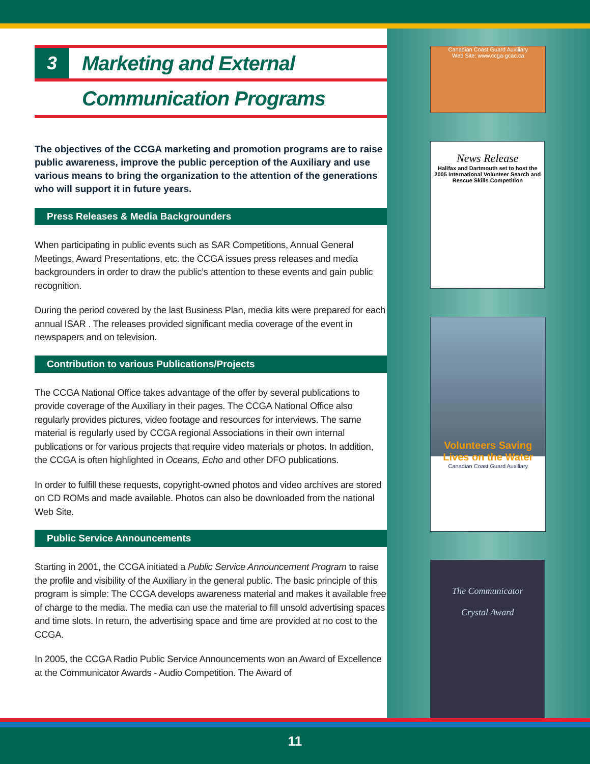3
Marketing and External
Communication Programs
The objectives of the CCGA marketing and promotion programs are to raise public awareness, improve the public perception of the Auxiliary and use various means to bring the organization to the attention of the generations who will support it in future years.
Press Releases & Media Backgrounders
When participating in public events such as SAR Competitions, Annual General Meetings, Award Presentations, etc. the CCGA issues press releases and media backgrounders in order to draw the public’s attention to these events and gain public recognition.
During the period covered by the last Business Plan, media kits were prepared for each annual ISAR . The releases provided significant media coverage of the event in newspapers and on television.
Contribution to various Publications/Projects
The CCGA National Office takes advantage of the offer by several publications to provide coverage of the Auxiliary in their pages. The CCGA National Office also regularly provides pictures, video footage and resources for interviews. The same material is regularly used by CCGA regional Associations in their own internal publications or for various projects that require video materials or photos. In addition, the CCGA is often highlighted in Oceans, Echo and other DFO publications.
In order to fulfill these requests, copyright-owned photos and video archives are stored on CD ROMs and made available. Photos can also be downloaded from the national Web Site.
Public Service Announcements
Starting in 2001, the CCGA initiated a Public Service Announcement Program to raise the profile and visibility of the Auxiliary in the general public. The basic principle of this program is simple: The CCGA develops awareness material and makes it available free of charge to the media. The media can use the material to fill unsold advertising spaces and time slots. In return, the advertising space and time are provided at no cost to the CCGA.
In 2005, the CCGA Radio Public Service Announcements won an Award of Excellence at the Communicator Awards - Audio Competition. The Award of
Canadian Coast Guard Auxiliary
Web Site: www.ccga-gcac.ca
News Release
Halifax and Dartmouth set to host the 2005 International Volunteer Search and Rescue Skills Competition
Volunteers Saving Lives on the Water
Canadian Coast Guard Auxiliary
The Communicator
Crystal Award
11